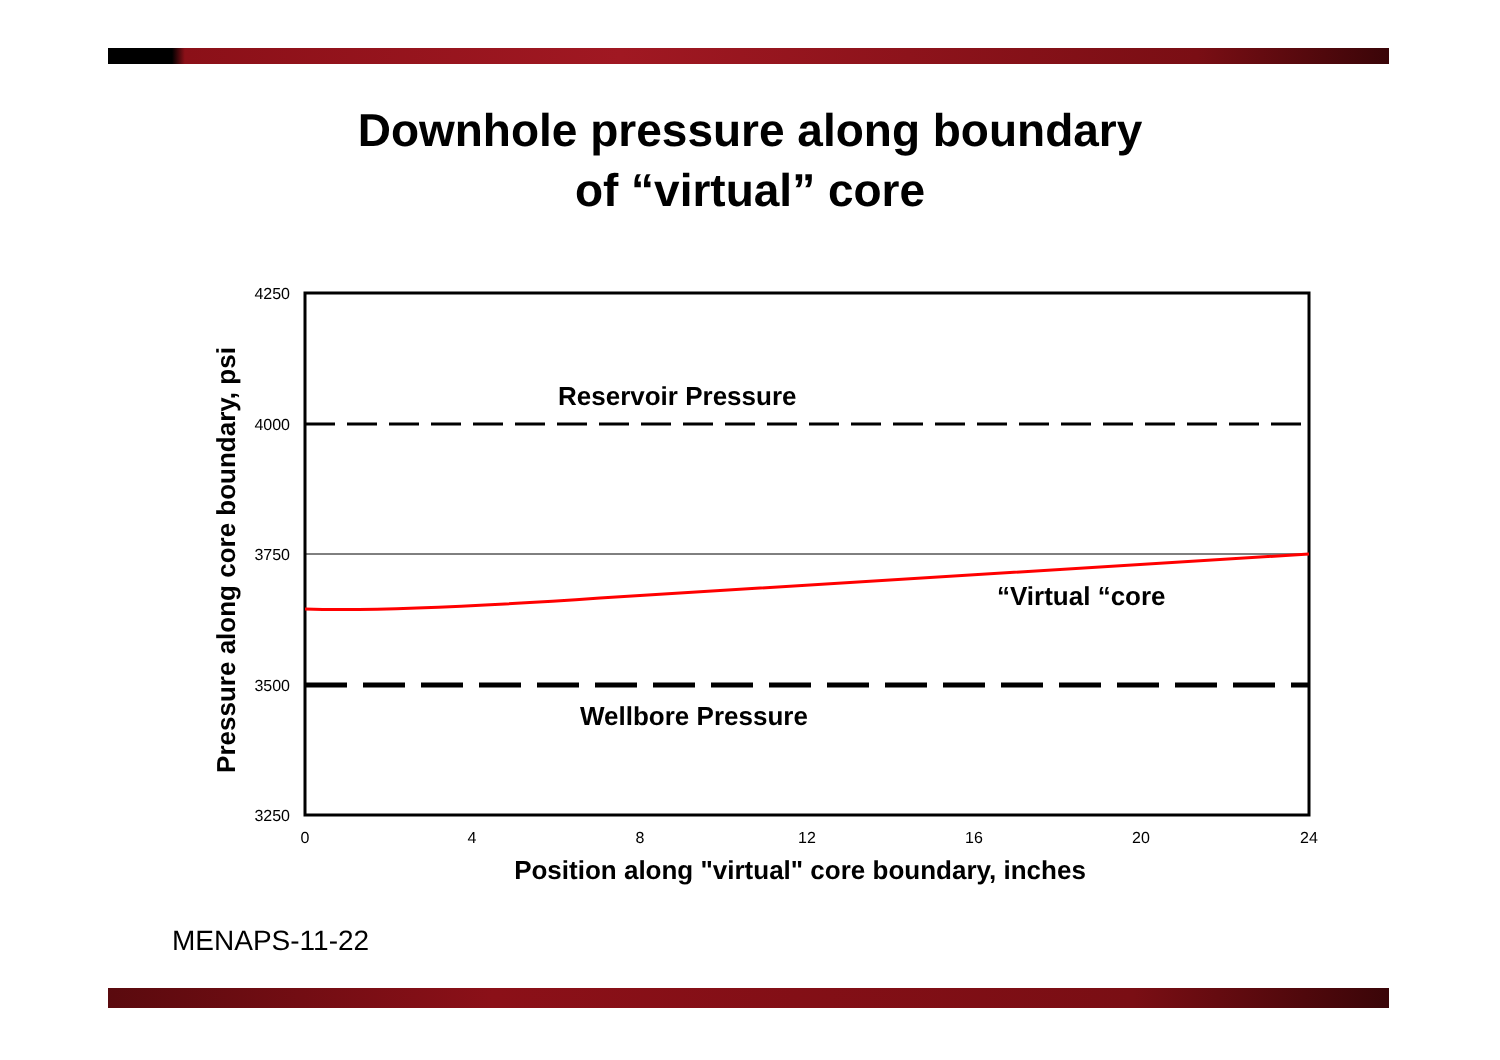Downhole pressure along boundary
of “virtual” core
4250
4000
3750
3500
3250
0
4
8
12
16
20
24
Position along "virtual" core boundary, inches
Pressure along core boundary, psi
Reservoir Pressure
Wellbore Pressure
“Virtual “core
MENAPS-11-22